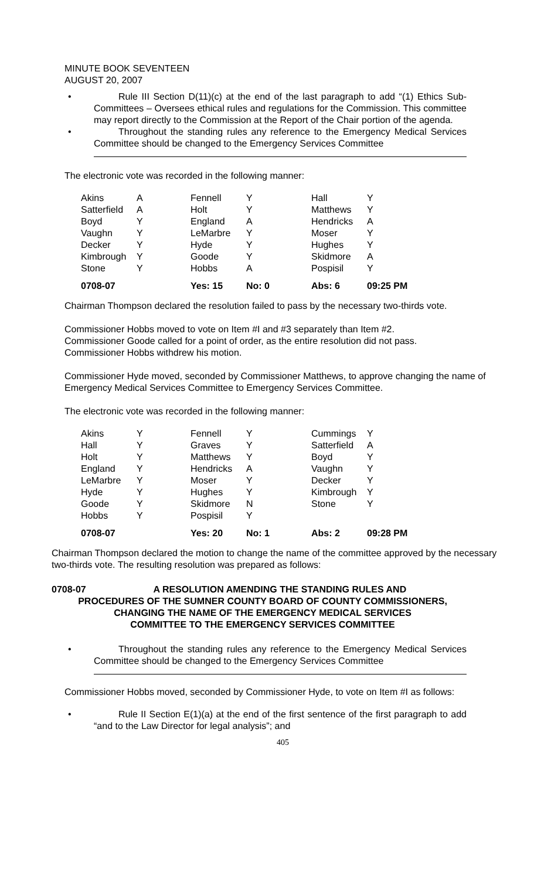MINUTE BOOK SEVENTEEN
AUGUST 20, 2007
• Rule III Section D(11)(c) at the end of the last paragraph to add “(1) Ethics Sub-Committees – Oversees ethical rules and regulations for the Commission. This committee may report directly to the Commission at the Report of the Chair portion of the agenda.
• Throughout the standing rules any reference to the Emergency Medical Services Committee should be changed to the Emergency Services Committee
The electronic vote was recorded in the following manner:
| Akins | A | Fennell | Y | Hall | Y |
| Satterfield | A | Holt | Y | Matthews | Y |
| Boyd | Y | England | A | Hendricks | A |
| Vaughn | Y | LeMarbre | Y | Moser | Y |
| Decker | Y | Hyde | Y | Hughes | Y |
| Kimbrough | Y | Goode | Y | Skidmore | A |
| Stone | Y | Hobbs | A | Pospisil | Y |
| 0708-07 | | Yes: 15 | No: 0 | Abs: 6 | 09:25 PM |
Chairman Thompson declared the resolution failed to pass by the necessary two-thirds vote.
Commissioner Hobbs moved to vote on Item #I and #3 separately than Item #2.
Commissioner Goode called for a point of order, as the entire resolution did not pass.
Commissioner Hobbs withdrew his motion.
Commissioner Hyde moved, seconded by Commissioner Matthews, to approve changing the name of Emergency Medical Services Committee to Emergency Services Committee.
The electronic vote was recorded in the following manner:
| Akins | Y | Fennell | Y | Cummings | Y |
| Hall | Y | Graves | Y | Satterfield | A |
| Holt | Y | Matthews | Y | Boyd | Y |
| England | Y | Hendricks | A | Vaughn | Y |
| LeMarbre | Y | Moser | Y | Decker | Y |
| Hyde | Y | Hughes | Y | Kimbrough | Y |
| Goode | Y | Skidmore | N | Stone | Y |
| Hobbs | Y | Pospisil | Y | | |
| 0708-07 | | Yes: 20 | No: 1 | Abs: 2 | 09:28 PM |
Chairman Thompson declared the motion to change the name of the committee approved by the necessary two-thirds vote. The resulting resolution was prepared as follows:
0708-07 A RESOLUTION AMENDING THE STANDING RULES AND
PROCEDURES OF THE SUMNER COUNTY BOARD OF COUNTY COMMISSIONERS,
CHANGING THE NAME OF THE EMERGENCY MEDICAL SERVICES
COMMITTEE TO THE EMERGENCY SERVICES COMMITTEE
• Throughout the standing rules any reference to the Emergency Medical Services Committee should be changed to the Emergency Services Committee
Commissioner Hobbs moved, seconded by Commissioner Hyde, to vote on Item #I as follows:
• Rule II Section E(1)(a) at the end of the first sentence of the first paragraph to add “and to the Law Director for legal analysis”; and
405